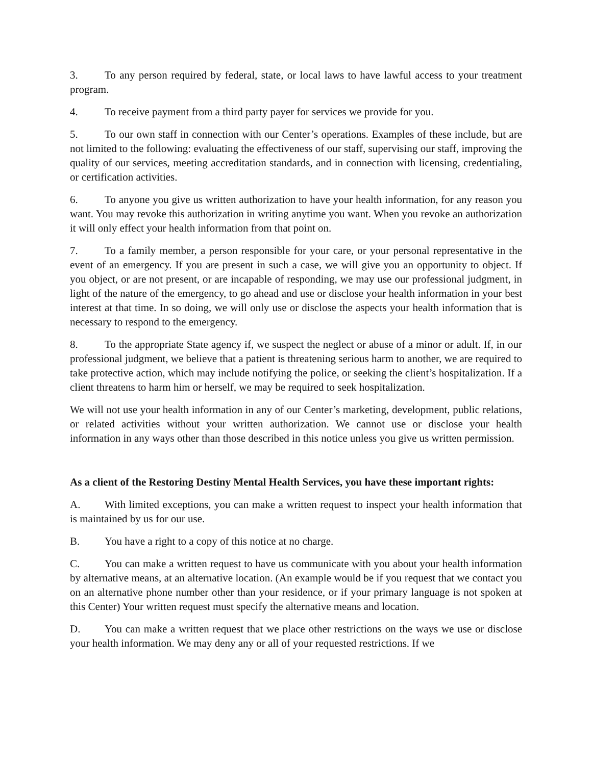3. To any person required by federal, state, or local laws to have lawful access to your treatment program.
4. To receive payment from a third party payer for services we provide for you.
5. To our own staff in connection with our Center’s operations. Examples of these include, but are not limited to the following: evaluating the effectiveness of our staff, supervising our staff, improving the quality of our services, meeting accreditation standards, and in connection with licensing, credentialing, or certification activities.
6. To anyone you give us written authorization to have your health information, for any reason you want. You may revoke this authorization in writing anytime you want. When you revoke an authorization it will only effect your health information from that point on.
7. To a family member, a person responsible for your care, or your personal representative in the event of an emergency. If you are present in such a case, we will give you an opportunity to object. If you object, or are not present, or are incapable of responding, we may use our professional judgment, in light of the nature of the emergency, to go ahead and use or disclose your health information in your best interest at that time. In so doing, we will only use or disclose the aspects your health information that is necessary to respond to the emergency.
8. To the appropriate State agency if, we suspect the neglect or abuse of a minor or adult. If, in our professional judgment, we believe that a patient is threatening serious harm to another, we are required to take protective action, which may include notifying the police, or seeking the client’s hospitalization. If a client threatens to harm him or herself, we may be required to seek hospitalization.
We will not use your health information in any of our Center’s marketing, development, public relations, or related activities without your written authorization. We cannot use or disclose your health information in any ways other than those described in this notice unless you give us written permission.
As a client of the Restoring Destiny Mental Health Services, you have these important rights:
A. With limited exceptions, you can make a written request to inspect your health information that is maintained by us for our use.
B. You have a right to a copy of this notice at no charge.
C. You can make a written request to have us communicate with you about your health information by alternative means, at an alternative location. (An example would be if you request that we contact you on an alternative phone number other than your residence, or if your primary language is not spoken at this Center) Your written request must specify the alternative means and location.
D. You can make a written request that we place other restrictions on the ways we use or disclose your health information. We may deny any or all of your requested restrictions. If we